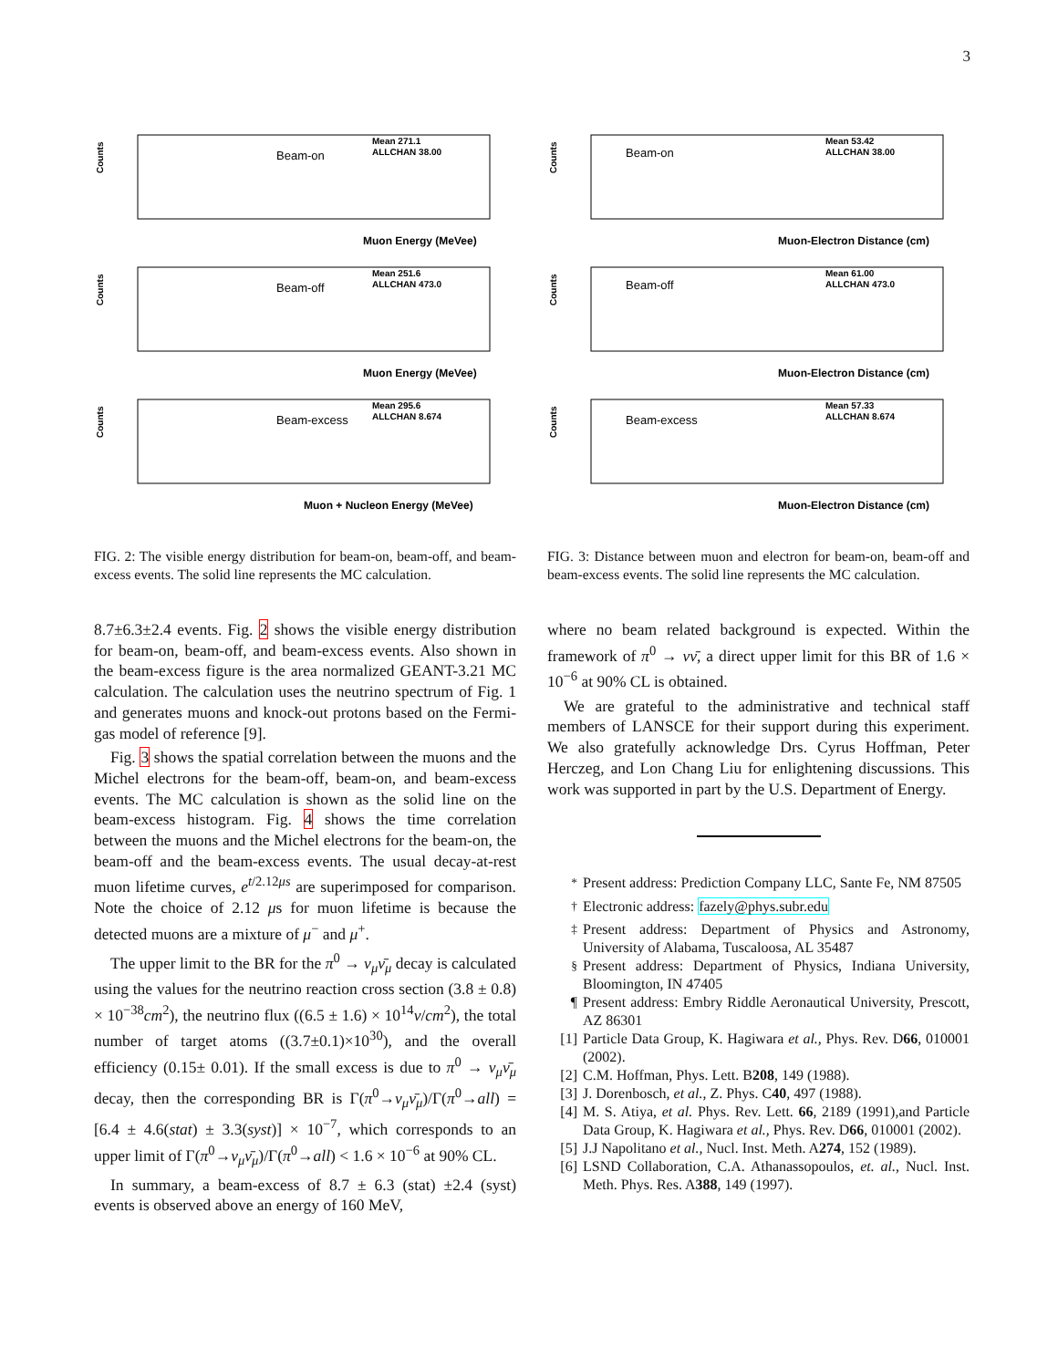3
Counts
Beam-on
Mean 271.1
ALLCHAN 38.00
Muon Energy (MeVee)
Counts
Beam-off
Mean 251.6
ALLCHAN 473.0
Muon Energy (MeVee)
Counts
Beam-excess
Mean 295.6
ALLCHAN 8.674
Muon + Nucleon Energy (MeVee)
FIG. 2: The visible energy distribution for beam-on, beam-off, and beam-excess events. The solid line represents the MC calculation.
8.7±6.3±2.4 events. Fig. 2 shows the visible energy distribution for beam-on, beam-off, and beam-excess events. Also shown in the beam-excess figure is the area normalized GEANT-3.21 MC calculation. The calculation uses the neutrino spectrum of Fig. 1 and generates muons and knock-out protons based on the Fermi-gas model of reference [9].
Fig. 3 shows the spatial correlation between the muons and the Michel electrons for the beam-off, beam-on, and beam-excess events. The MC calculation is shown as the solid line on the beam-excess histogram. Fig. 4 shows the time correlation between the muons and the Michel electrons for the beam-on, the beam-off and the beam-excess events. The usual decay-at-rest muon lifetime curves, e<sup>t/2.12μs</sup> are superimposed for comparison. Note the choice of 2.12 μs for muon lifetime is because the detected muons are a mixture of μ<sup>−</sup> and μ<sup>+</sup>.
The upper limit to the BR for the π<sup>0</sup> → ν<sub>μ</sub>ν̄<sub>μ</sub> decay is calculated using the values for the neutrino reaction cross section (3.8 ± 0.8) × 10<sup>−38</sup>cm<sup>2</sup>), the neutrino flux ((6.5 ± 1.6) × 10<sup>14</sup>ν/cm<sup>2</sup>), the total number of target atoms ((3.7±0.1)×10<sup>30</sup>), and the overall efficiency (0.15± 0.01). If the small excess is due to π<sup>0</sup> → ν<sub>μ</sub>ν̄<sub>μ</sub> decay, then the corresponding BR is Γ(π<sup>0</sup>→ν<sub>μ</sub>ν̄<sub>μ</sub>)/Γ(π<sup>0</sup>→all) = [6.4 ± 4.6(stat) ± 3.3(syst)] × 10<sup>−7</sup>, which corresponds to an upper limit of Γ(π<sup>0</sup>→ν<sub>μ</sub>ν̄<sub>μ</sub>)/Γ(π<sup>0</sup>→all) < 1.6 × 10<sup>−6</sup> at 90% CL.
In summary, a beam-excess of 8.7 ± 6.3 (stat) ±2.4 (syst) events is observed above an energy of 160 MeV,
Counts
Beam-on
Mean 53.42
ALLCHAN 38.00
Muon-Electron Distance (cm)
Counts
Beam-off
Mean 61.00
ALLCHAN 473.0
Muon-Electron Distance (cm)
Counts
Beam-excess
Mean 57.33
ALLCHAN 8.674
Muon-Electron Distance (cm)
FIG. 3: Distance between muon and electron for beam-on, beam-off and beam-excess events. The solid line represents the MC calculation.
where no beam related background is expected. Within the framework of π<sup>0</sup> → νν̄, a direct upper limit for this BR of 1.6 × 10<sup>−6</sup> at 90% CL is obtained.
We are grateful to the administrative and technical staff members of LANSCE for their support during this experiment. We also gratefully acknowledge Drs. Cyrus Hoffman, Peter Herczeg, and Lon Chang Liu for enlightening discussions. This work was supported in part by the U.S. Department of Energy.
<sup>*</sup> Present address: Prediction Company LLC, Sante Fe, NM 87505
<sup>†</sup> Electronic address: fazely@phys.subr.edu
<sup>‡</sup> Present address: Department of Physics and Astronomy, University of Alabama, Tuscaloosa, AL 35487
<sup>§</sup> Present address: Department of Physics, Indiana University, Bloomington, IN 47405
¶ Present address: Embry Riddle Aeronautical University, Prescott, AZ 86301
[1] Particle Data Group, K. Hagiwara et al., Phys. Rev. D66, 010001 (2002).
[2] C.M. Hoffman, Phys. Lett. B208, 149 (1988).
[3] J. Dorenbosch, et al., Z. Phys. C40, 497 (1988).
[4] M. S. Atiya, et al. Phys. Rev. Lett. 66, 2189 (1991),and Particle Data Group, K. Hagiwara et al., Phys. Rev. D66, 010001 (2002).
[5] J.J Napolitano et al., Nucl. Inst. Meth. A274, 152 (1989).
[6] LSND Collaboration, C.A. Athanassopoulos, et. al., Nucl. Inst. Meth. Phys. Res. A388, 149 (1997).